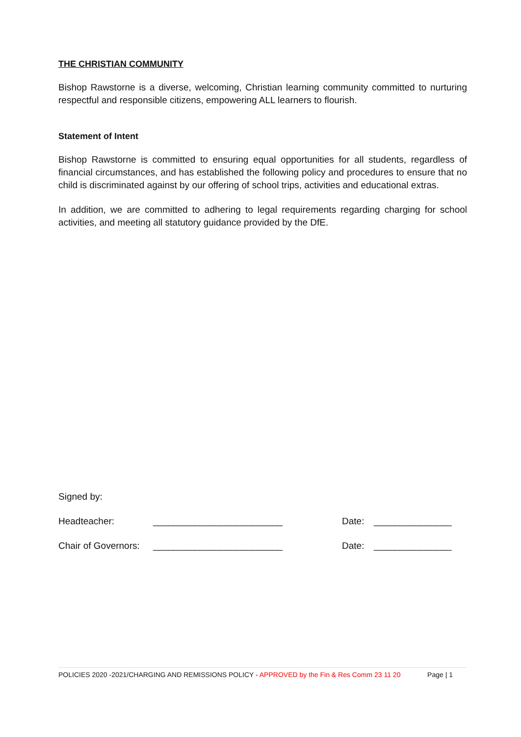THE CHRISTIAN COMMUNITY
Bishop Rawstorne is a diverse, welcoming, Christian learning community committed to nurturing respectful and responsible citizens, empowering ALL learners to flourish.
Statement of Intent
Bishop Rawstorne is committed to ensuring equal opportunities for all students, regardless of financial circumstances, and has established the following policy and procedures to ensure that no child is discriminated against by our offering of school trips, activities and educational extras.
In addition, we are committed to adhering to legal requirements regarding charging for school activities, and meeting all statutory guidance provided by the DfE.
Signed by:
Headteacher: _________________________ Date: _______________
Chair of Governors: _________________________ Date: _______________
POLICIES 2020 -2021/CHARGING AND REMISSIONS POLICY - APPROVED by the Fin & Res Comm 23 11 20 Page | 1